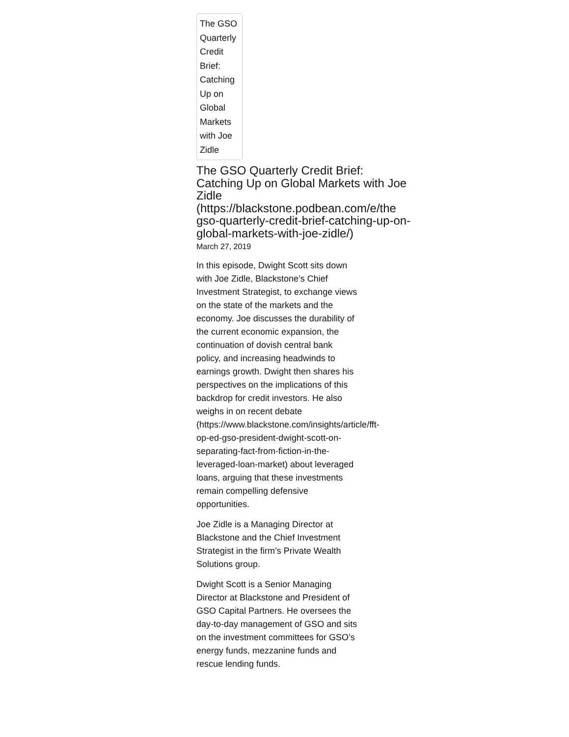The GSO Quarterly Credit Brief: Catching Up on Global Markets with Joe Zidle
The GSO Quarterly Credit Brief: Catching Up on Global Markets with Joe Zidle (https://blackstone.podbean.com/e/the gso-quarterly-credit-brief-catching-up-on-global-markets-with-joe-zidle/)
March 27, 2019
In this episode, Dwight Scott sits down with Joe Zidle, Blackstone’s Chief Investment Strategist, to exchange views on the state of the markets and the economy. Joe discusses the durability of the current economic expansion, the continuation of dovish central bank policy, and increasing headwinds to earnings growth. Dwight then shares his perspectives on the implications of this backdrop for credit investors. He also weighs in on recent debate (https://www.blackstone.com/insights/article/fft- op-ed-gso-president-dwight-scott-on-separating-fact-from-fiction-in-the-leveraged-loan-market) about leveraged loans, arguing that these investments remain compelling defensive opportunities.
Joe Zidle is a Managing Director at Blackstone and the Chief Investment Strategist in the firm’s Private Wealth Solutions group.
Dwight Scott is a Senior Managing Director at Blackstone and President of GSO Capital Partners. He oversees the day-to-day management of GSO and sits on the investment committees for GSO’s energy funds, mezzanine funds and rescue lending funds.